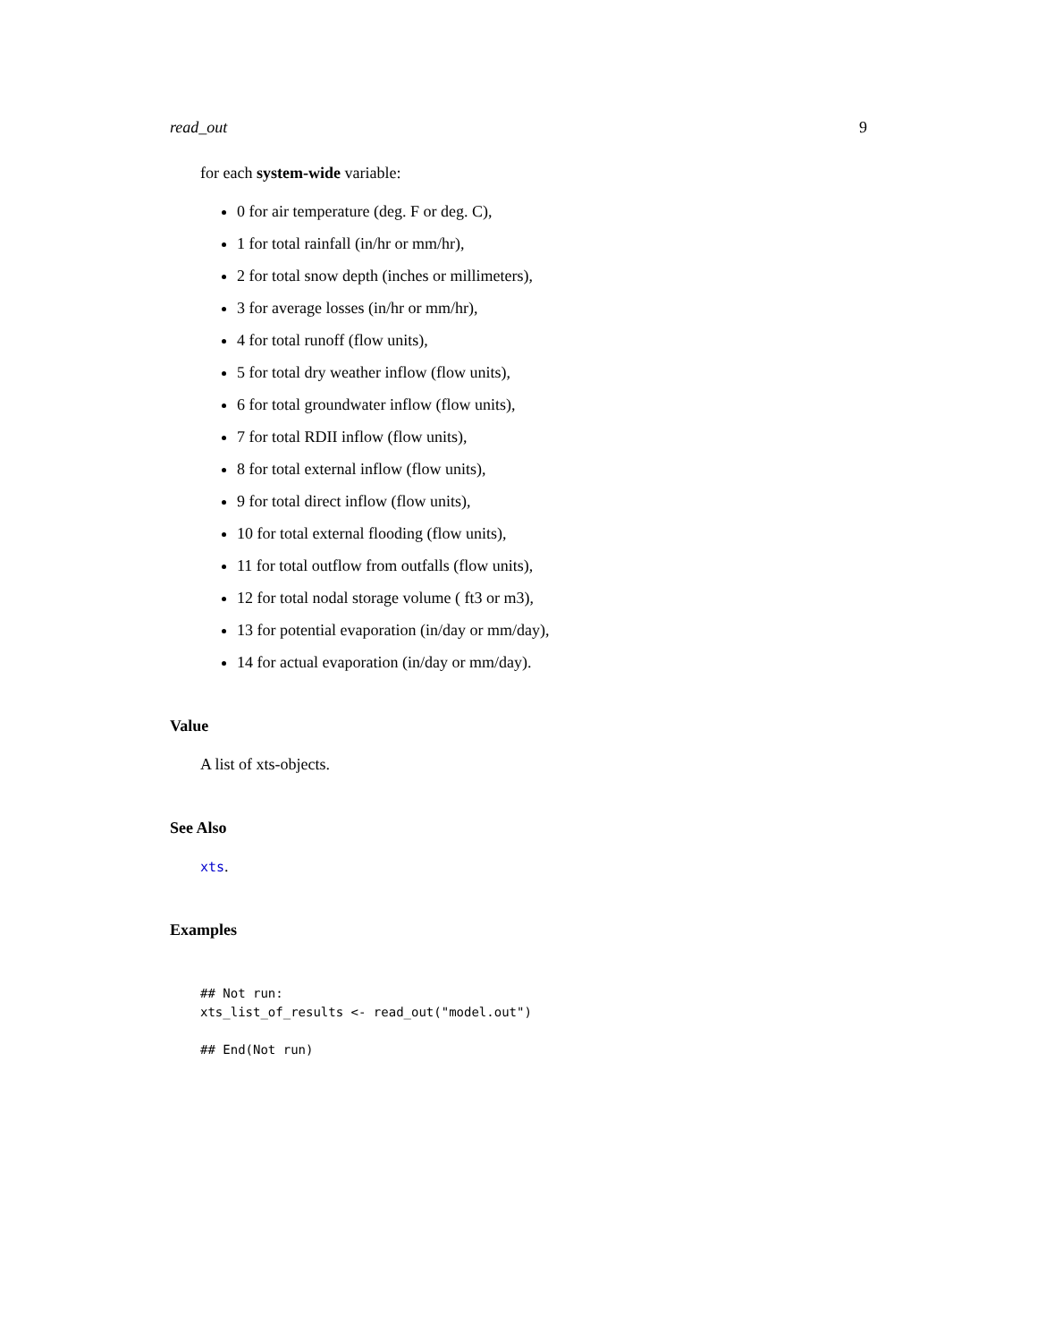read_out 9
for each system-wide variable:
0 for air temperature (deg. F or deg. C),
1 for total rainfall (in/hr or mm/hr),
2 for total snow depth (inches or millimeters),
3 for average losses (in/hr or mm/hr),
4 for total runoff (flow units),
5 for total dry weather inflow (flow units),
6 for total groundwater inflow (flow units),
7 for total RDII inflow (flow units),
8 for total external inflow (flow units),
9 for total direct inflow (flow units),
10 for total external flooding (flow units),
11 for total outflow from outfalls (flow units),
12 for total nodal storage volume ( ft3 or m3),
13 for potential evaporation (in/day or mm/day),
14 for actual evaporation (in/day or mm/day).
Value
A list of xts-objects.
See Also
xts.
Examples
## Not run:
xts_list_of_results <- read_out("model.out")

## End(Not run)